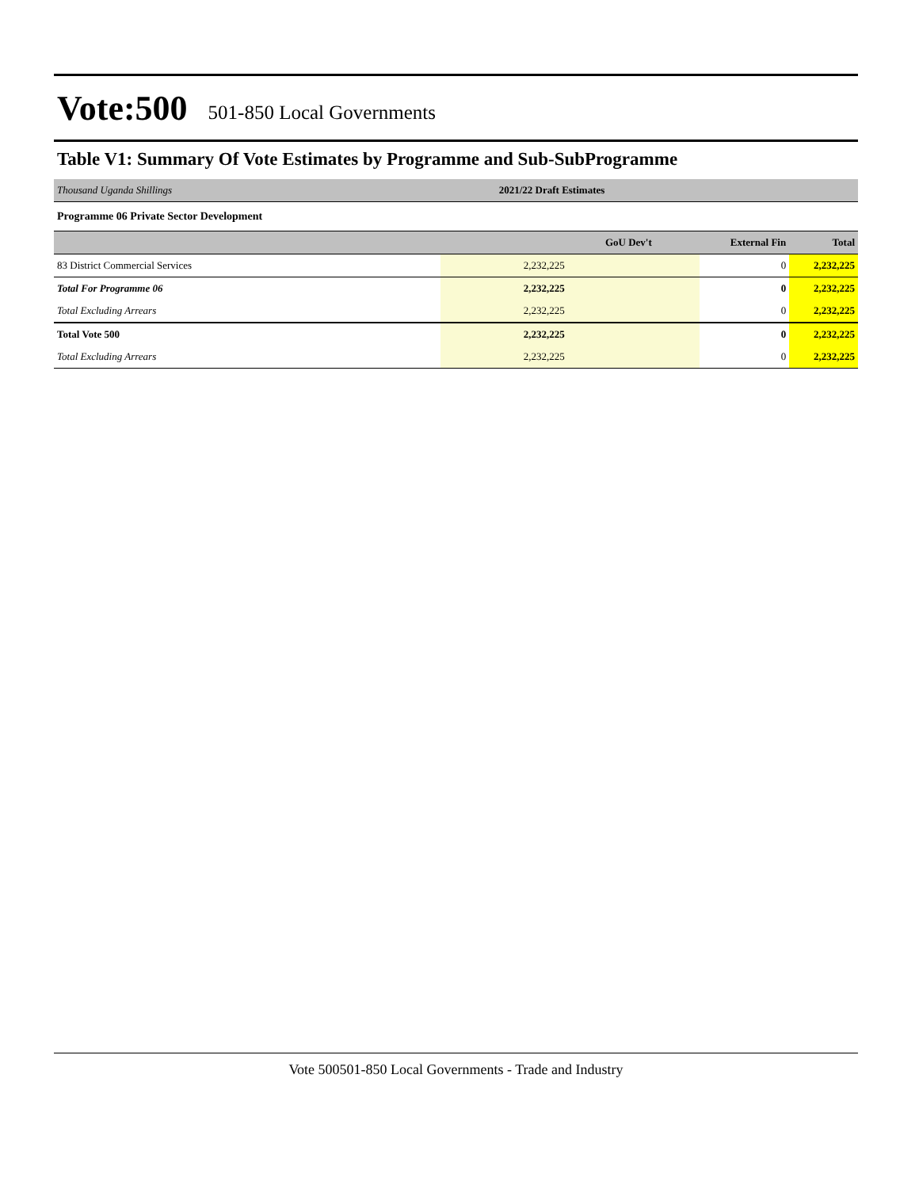Vote:500 501-850 Local Governments
Table V1: Summary Of Vote Estimates by Programme and Sub-SubProgramme
| Thousand Uganda Shillings | 2021/22 Draft Estimates | | |
| Programme 06 Private Sector Development | | | |
| | GoU Dev't | External Fin | Total |
| 83 District Commercial Services | 2,232,225 | 0 | 2,232,225 |
| Total For Programme 06 | 2,232,225 | 0 | 2,232,225 |
| Total Excluding Arrears | 2,232,225 | 0 | 2,232,225 |
| Total Vote 500 | 2,232,225 | 0 | 2,232,225 |
| Total Excluding Arrears | 2,232,225 | 0 | 2,232,225 |
Vote 500501-850 Local Governments - Trade and Industry